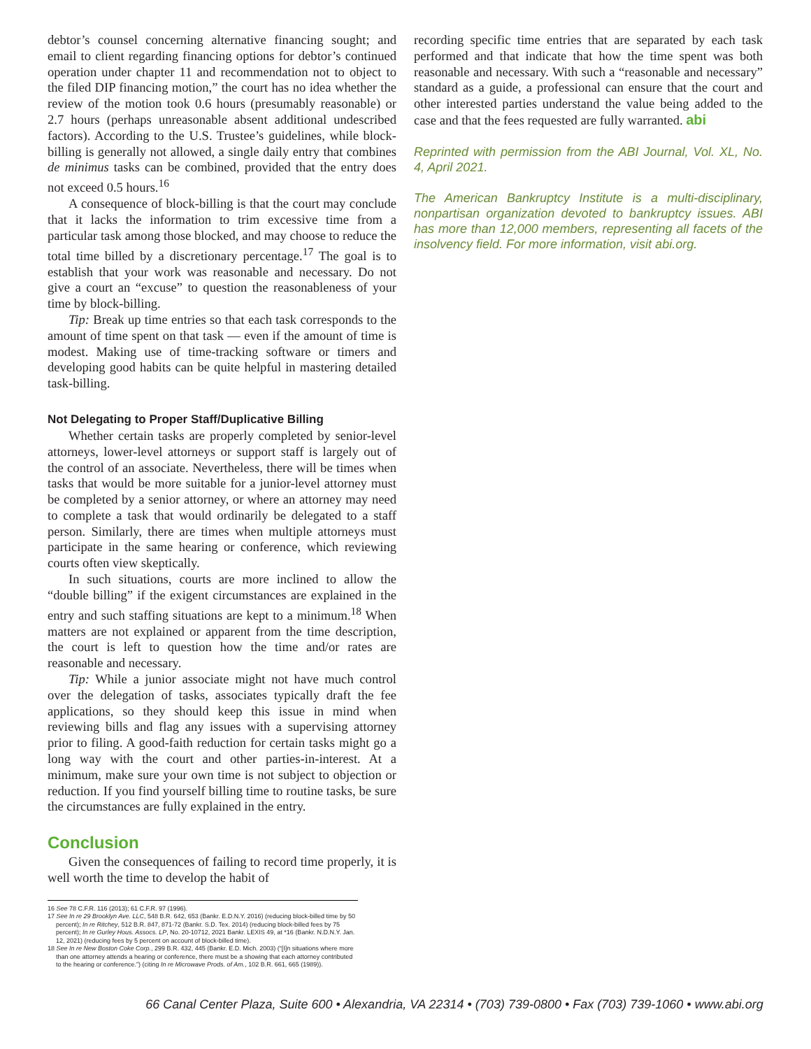debtor’s counsel concerning alternative financing sought; and email to client regarding financing options for debtor’s continued operation under chapter 11 and recommendation not to object to the filed DIP financing motion,” the court has no idea whether the review of the motion took 0.6 hours (presumably reasonable) or 2.7 hours (perhaps unreasonable absent additional undescribed factors). According to the U.S. Trustee’s guidelines, while block-billing is generally not allowed, a single daily entry that combines de minimus tasks can be combined, provided that the entry does not exceed 0.5 hours.<sup>16</sup>
A consequence of block-billing is that the court may conclude that it lacks the information to trim excessive time from a particular task among those blocked, and may choose to reduce the total time billed by a discretionary percentage.<sup>17</sup> The goal is to establish that your work was reasonable and necessary. Do not give a court an “excuse” to question the reasonableness of your time by block-billing.
Tip: Break up time entries so that each task corresponds to the amount of time spent on that task — even if the amount of time is modest. Making use of time-tracking software or timers and developing good habits can be quite helpful in mastering detailed task-billing.
Not Delegating to Proper Staff/Duplicative Billing
Whether certain tasks are properly completed by senior-level attorneys, lower-level attorneys or support staff is largely out of the control of an associate. Nevertheless, there will be times when tasks that would be more suitable for a junior-level attorney must be completed by a senior attorney, or where an attorney may need to complete a task that would ordinarily be delegated to a staff person. Similarly, there are times when multiple attorneys must participate in the same hearing or conference, which reviewing courts often view skeptically.
In such situations, courts are more inclined to allow the “double billing” if the exigent circumstances are explained in the entry and such staffing situations are kept to a minimum.<sup>18</sup> When matters are not explained or apparent from the time description, the court is left to question how the time and/or rates are reasonable and necessary.
Tip: While a junior associate might not have much control over the delegation of tasks, associates typically draft the fee applications, so they should keep this issue in mind when reviewing bills and flag any issues with a supervising attorney prior to filing. A good-faith reduction for certain tasks might go a long way with the court and other parties-in-interest. At a minimum, make sure your own time is not subject to objection or reduction. If you find yourself billing time to routine tasks, be sure the circumstances are fully explained in the entry.
Conclusion
Given the consequences of failing to record time properly, it is well worth the time to develop the habit of
16 See 78 C.F.R. 116 (2013); 61 C.F.R. 97 (1996).
17 See In re 29 Brooklyn Ave. LLC, 548 B.R. 642, 653 (Bankr. E.D.N.Y. 2016) (reducing block-billed time by 50 percent); In re Ritchey, 512 B.R. 847, 871-72 (Bankr. S.D. Tex. 2014) (reducing block-billed fees by 75 percent); In re Gurley Hous. Assocs. LP, No. 20-10712, 2021 Bankr. LEXIS 49, at *16 (Bankr. N.D.N.Y. Jan. 12, 2021) (reducing fees by 5 percent on account of block-billed time).
18 See In re New Boston Coke Corp., 299 B.R. 432, 445 (Bankr. E.D. Mich. 2003) (“[I]n situations where more than one attorney attends a hearing or conference, there must be a showing that each attorney contributed to the hearing or conference.”) (citing In re Microwave Prods. of Am., 102 B.R. 661, 665 (1989)).
recording specific time entries that are separated by each task performed and that indicate that how the time spent was both reasonable and necessary. With such a “reasonable and necessary” standard as a guide, a professional can ensure that the court and other interested parties understand the value being added to the case and that the fees requested are fully warranted. abi
Reprinted with permission from the ABI Journal, Vol. XL, No. 4, April 2021.
The American Bankruptcy Institute is a multi-disciplinary, nonpartisan organization devoted to bankruptcy issues. ABI has more than 12,000 members, representing all facets of the insolvency field. For more information, visit abi.org.
66 Canal Center Plaza, Suite 600 • Alexandria, VA 22314 • (703) 739-0800 • Fax (703) 739-1060 • www.abi.org